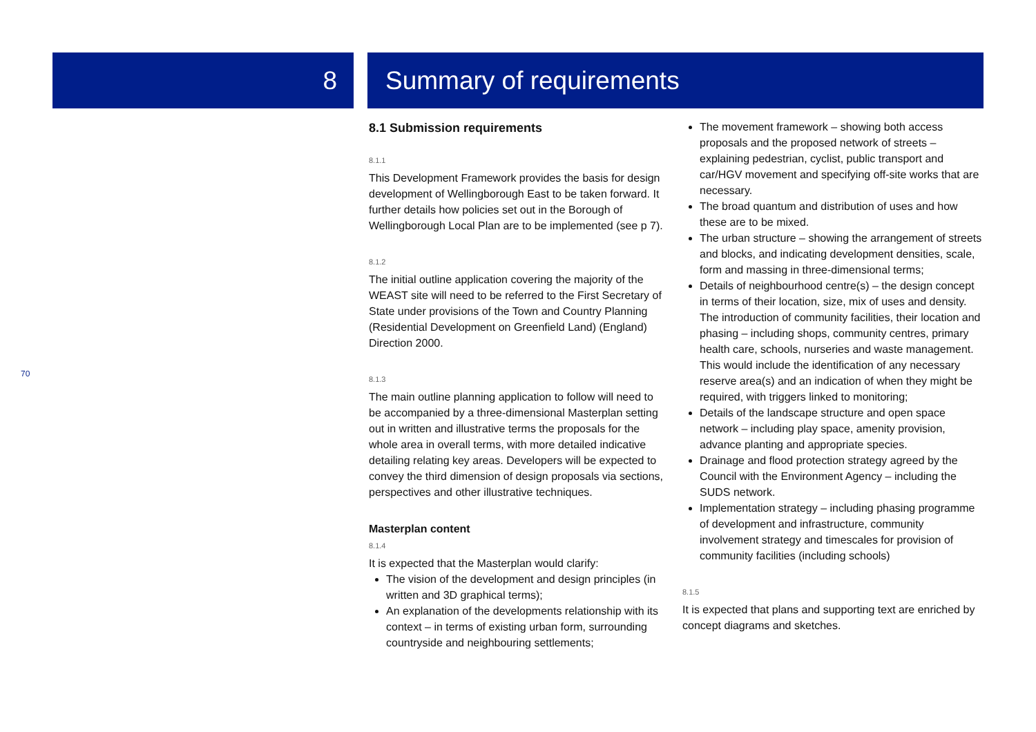8 Summary of requirements
70
8.1 Submission requirements
8.1.1
This Development Framework provides the basis for design development of Wellingborough East to be taken forward. It further details how policies set out in the Borough of Wellingborough Local Plan are to be implemented (see p 7).
8.1.2
The initial outline application covering the majority of the WEAST site will need to be referred to the First Secretary of State under provisions of the Town and Country Planning (Residential Development on Greenfield Land) (England) Direction 2000.
8.1.3
The main outline planning application to follow will need to be accompanied by a three-dimensional Masterplan setting out in written and illustrative terms the proposals for the whole area in overall terms, with more detailed indicative detailing relating key areas. Developers will be expected to convey the third dimension of design proposals via sections, perspectives and other illustrative techniques.
Masterplan content
8.1.4
It is expected that the Masterplan would clarify:
The vision of the development and design principles (in written and 3D graphical terms);
An explanation of the developments relationship with its context – in terms of existing urban form, surrounding countryside and neighbouring settlements;
The movement framework – showing both access proposals and the proposed network of streets – explaining pedestrian, cyclist, public transport and car/HGV movement and specifying off-site works that are necessary.
The broad quantum and distribution of uses and how these are to be mixed.
The urban structure – showing the arrangement of streets and blocks, and indicating development densities, scale, form and massing in three-dimensional terms;
Details of neighbourhood centre(s) – the design concept in terms of their location, size, mix of uses and density. The introduction of community facilities, their location and phasing – including shops, community centres, primary health care, schools, nurseries and waste management. This would include the identification of any necessary reserve area(s) and an indication of when they might be required, with triggers linked to monitoring;
Details of the landscape structure and open space network – including play space, amenity provision, advance planting and appropriate species.
Drainage and flood protection strategy agreed by the Council with the Environment Agency – including the SUDS network.
Implementation strategy – including phasing programme of development and infrastructure, community involvement strategy and timescales for provision of community facilities (including schools)
8.1.5
It is expected that plans and supporting text are enriched by concept diagrams and sketches.